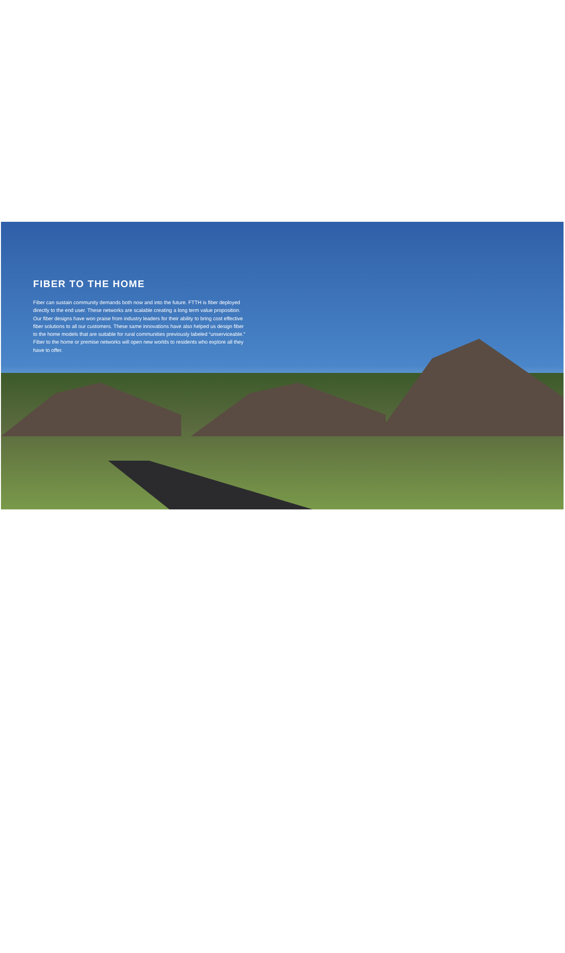FIBER TO THE HOME
Fiber can sustain community demands both now and into the future. FTTH is fiber deployed directly to the end user. These networks are scalable creating a long term value proposition. Our fiber designs have won praise from industry leaders for their ability to bring cost effective fiber solutions to all our customers. These same innovations have also helped us design fiber to the home models that are suitable for rural communities previously labeled “unserviceable.” Fiber to the home or premise networks will open new worlds to residents who explore all they have to offer.